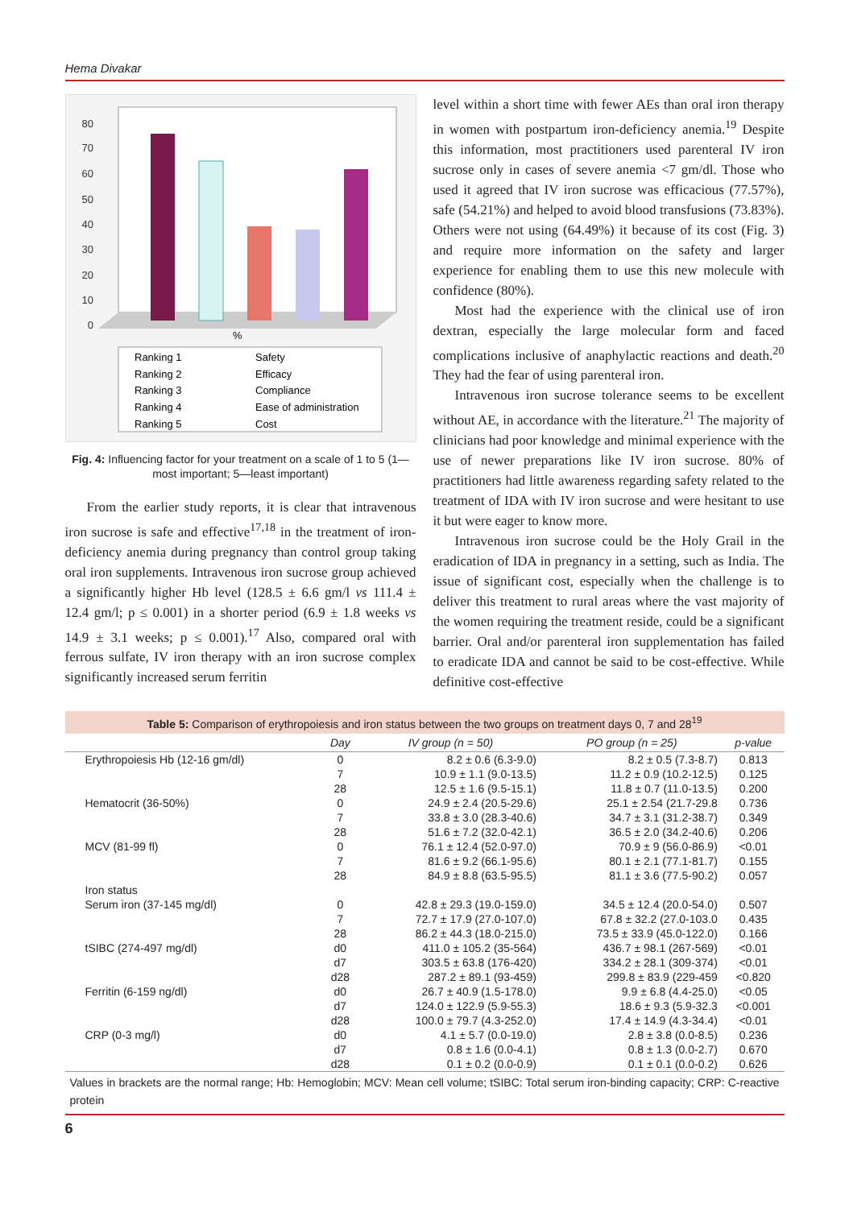Hema Divakar
80
70
60
50
40
30
20
10
0
%
Ranking 1
Safety
Ranking 2
Efficacy
Ranking 3
Compliance
Ranking 4
Ease of administration
Ranking 5
Cost
Fig. 4: Influencing factor for your treatment on a scale of 1 to 5 (1—most important; 5—least important)
From the earlier study reports, it is clear that intravenous iron sucrose is safe and effective<sup>17,18</sup> in the treatment of iron-deficiency anemia during pregnancy than control group taking oral iron supplements. Intravenous iron sucrose group achieved a significantly higher Hb level (128.5 ± 6.6 gm/l vs 111.4 ± 12.4 gm/l; p ≤ 0.001) in a shorter period (6.9 ± 1.8 weeks vs 14.9 ± 3.1 weeks; p ≤ 0.001).<sup>17</sup> Also, compared oral with ferrous sulfate, IV iron therapy with an iron sucrose complex significantly increased serum ferritin
level within a short time with fewer AEs than oral iron therapy in women with postpartum iron-deficiency anemia.<sup>19</sup> Despite this information, most practitioners used parenteral IV iron sucrose only in cases of severe anemia <7 gm/dl. Those who used it agreed that IV iron sucrose was efficacious (77.57%), safe (54.21%) and helped to avoid blood transfusions (73.83%). Others were not using (64.49%) it because of its cost (Fig. 3) and require more information on the safety and larger experience for enabling them to use this new molecule with confidence (80%).
Most had the experience with the clinical use of iron dextran, especially the large molecular form and faced complications inclusive of anaphylactic reactions and death.<sup>20</sup> They had the fear of using parenteral iron.
Intravenous iron sucrose tolerance seems to be excellent without AE, in accordance with the literature.<sup>21</sup> The majority of clinicians had poor knowledge and minimal experience with the use of newer preparations like IV iron sucrose. 80% of practitioners had little awareness regarding safety related to the treatment of IDA with IV iron sucrose and were hesitant to use it but were eager to know more.
Intravenous iron sucrose could be the Holy Grail in the eradication of IDA in pregnancy in a setting, such as India. The issue of significant cost, especially when the challenge is to deliver this treatment to rural areas where the vast majority of the women requiring the treatment reside, could be a significant barrier. Oral and/or parenteral iron supplementation has failed to eradicate IDA and cannot be said to be cost-effective. While definitive cost-effective
Table 5: Comparison of erythropoiesis and iron status between the two groups on treatment days 0, 7 and 28 <sup>19</sup>
| | Day | IV group (n = 50) | PO group (n = 25) | p-value |
| --- | --- | --- | --- | --- |
| Erythropoiesis Hb (12-16 gm/dl) | 0 | 8.2 ± 0.6 (6.3-9.0) | 8.2 ± 0.5 (7.3-8.7) | 0.813 |
| | 7 | 10.9 ± 1.1 (9.0-13.5) | 11.2 ± 0.9 (10.2-12.5) | 0.125 |
| | 28 | 12.5 ± 1.6 (9.5-15.1) | 11.8 ± 0.7 (11.0-13.5) | 0.200 |
| Hematocrit (36-50%) | 0 | 24.9 ± 2.4 (20.5-29.6) | 25.1 ± 2.54 (21.7-29.8 | 0.736 |
| | 7 | 33.8 ± 3.0 (28.3-40.6) | 34.7 ± 3.1 (31.2-38.7) | 0.349 |
| | 28 | 51.6 ± 7.2 (32.0-42.1) | 36.5 ± 2.0 (34.2-40.6) | 0.206 |
| MCV (81-99 fl) | 0 | 76.1 ± 12.4 (52.0-97.0) | 70.9 ± 9 (56.0-86.9) | <0.01 |
| | 7 | 81.6 ± 9.2 (66.1-95.6) | 80.1 ± 2.1 (77.1-81.7) | 0.155 |
| | 28 | 84.9 ± 8.8 (63.5-95.5) | 81.1 ± 3.6 (77.5-90.2) | 0.057 |
| Iron status | | | | |
| Serum iron (37-145 mg/dl) | 0 | 42.8 ± 29.3 (19.0-159.0) | 34.5 ± 12.4 (20.0-54.0) | 0.507 |
| | 7 | 72.7 ± 17.9 (27.0-107.0) | 67.8 ± 32.2 (27.0-103.0 | 0.435 |
| | 28 | 86.2 ± 44.3 (18.0-215.0) | 73.5 ± 33.9 (45.0-122.0) | 0.166 |
| tSIBC (274-497 mg/dl) | d0 | 411.0 ± 105.2 (35-564) | 436.7 ± 98.1 (267-569) | <0.01 |
| | d7 | 303.5 ± 63.8 (176-420) | 334.2 ± 28.1 (309-374) | <0.01 |
| | d28 | 287.2 ± 89.1 (93-459) | 299.8 ± 83.9 (229-459 | <0.820 |
| Ferritin (6-159 ng/dl) | d0 | 26.7 ± 40.9 (1.5-178.0) | 9.9 ± 6.8 (4.4-25.0) | <0.05 |
| | d7 | 124.0 ± 122.9 (5.9-55.3) | 18.6 ± 9.3 (5.9-32.3 | <0.001 |
| | d28 | 100.0 ± 79.7 (4.3-252.0) | 17.4 ± 14.9 (4.3-34.4) | <0.01 |
| CRP (0-3 mg/l) | d0 | 4.1 ± 5.7 (0.0-19.0) | 2.8 ± 3.8 (0.0-8.5) | 0.236 |
| | d7 | 0.8 ± 1.6 (0.0-4.1) | 0.8 ± 1.3 (0.0-2.7) | 0.670 |
| | d28 | 0.1 ± 0.2 (0.0-0.9) | 0.1 ± 0.1 (0.0-0.2) | 0.626 |
Values in brackets are the normal range; Hb: Hemoglobin; MCV: Mean cell volume; tSIBC: Total serum iron-binding capacity; CRP: C-reactive protein
6